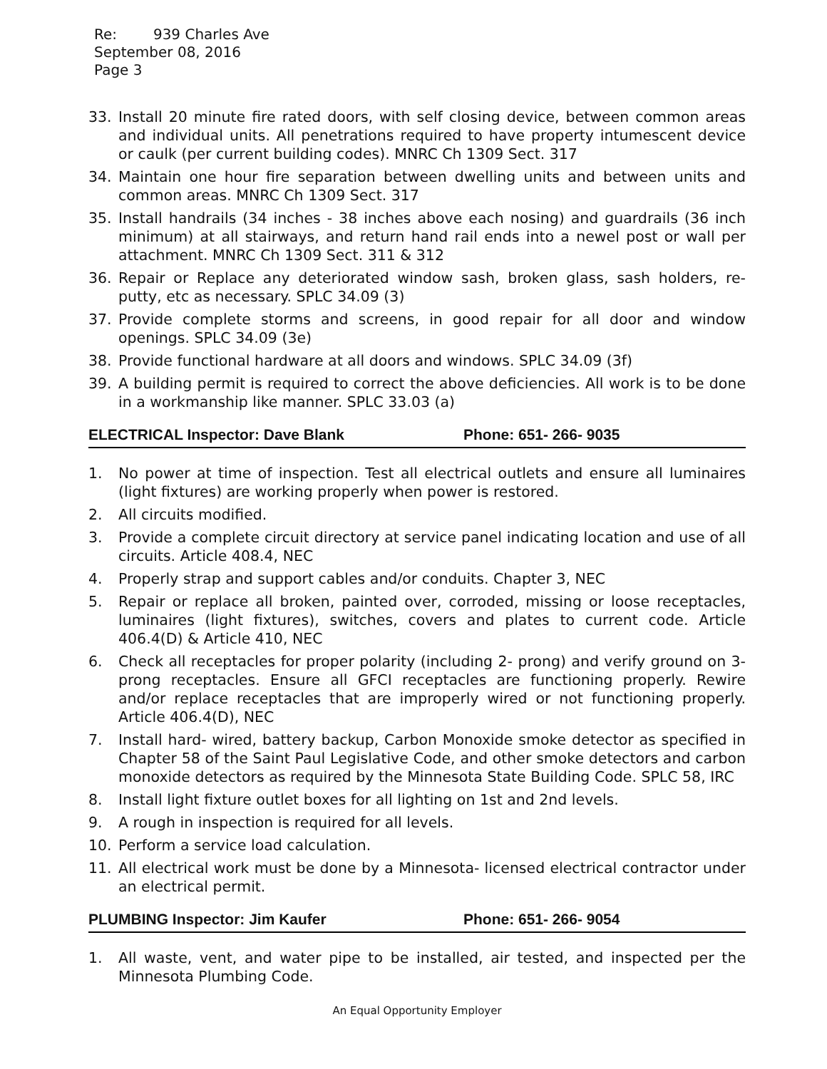Re: 939 Charles Ave
September 08, 2016
Page 3
33. Install 20 minute fire rated doors, with self closing device, between common areas and individual units. All penetrations required to have property intumescent device or caulk (per current building codes). MNRC Ch 1309 Sect. 317
34. Maintain one hour fire separation between dwelling units and between units and common areas. MNRC Ch 1309 Sect. 317
35. Install handrails (34 inches - 38 inches above each nosing) and guardrails (36 inch minimum) at all stairways, and return hand rail ends into a newel post or wall per attachment. MNRC Ch 1309 Sect. 311 & 312
36. Repair or Replace any deteriorated window sash, broken glass, sash holders, re- putty, etc as necessary. SPLC 34.09 (3)
37. Provide complete storms and screens, in good repair for all door and window openings. SPLC 34.09 (3e)
38. Provide functional hardware at all doors and windows. SPLC 34.09 (3f)
39. A building permit is required to correct the above deficiencies. All work is to be done in a workmanship like manner. SPLC 33.03 (a)
ELECTRICAL Inspector: Dave Blank Phone: 651- 266- 9035
1. No power at time of inspection. Test all electrical outlets and ensure all luminaires (light fixtures) are working properly when power is restored.
2. All circuits modified.
3. Provide a complete circuit directory at service panel indicating location and use of all circuits. Article 408.4, NEC
4. Properly strap and support cables and/or conduits. Chapter 3, NEC
5. Repair or replace all broken, painted over, corroded, missing or loose receptacles, luminaires (light fixtures), switches, covers and plates to current code. Article 406.4(D) & Article 410, NEC
6. Check all receptacles for proper polarity (including 2- prong) and verify ground on 3- prong receptacles. Ensure all GFCI receptacles are functioning properly. Rewire and/or replace receptacles that are improperly wired or not functioning properly. Article 406.4(D), NEC
7. Install hard- wired, battery backup, Carbon Monoxide smoke detector as specified in Chapter 58 of the Saint Paul Legislative Code, and other smoke detectors and carbon monoxide detectors as required by the Minnesota State Building Code. SPLC 58, IRC
8. Install light fixture outlet boxes for all lighting on 1st and 2nd levels.
9. A rough in inspection is required for all levels.
10. Perform a service load calculation.
11. All electrical work must be done by a Minnesota- licensed electrical contractor under an electrical permit.
PLUMBING Inspector: Jim Kaufer Phone: 651- 266- 9054
1. All waste, vent, and water pipe to be installed, air tested, and inspected per the Minnesota Plumbing Code.
An Equal Opportunity Employer